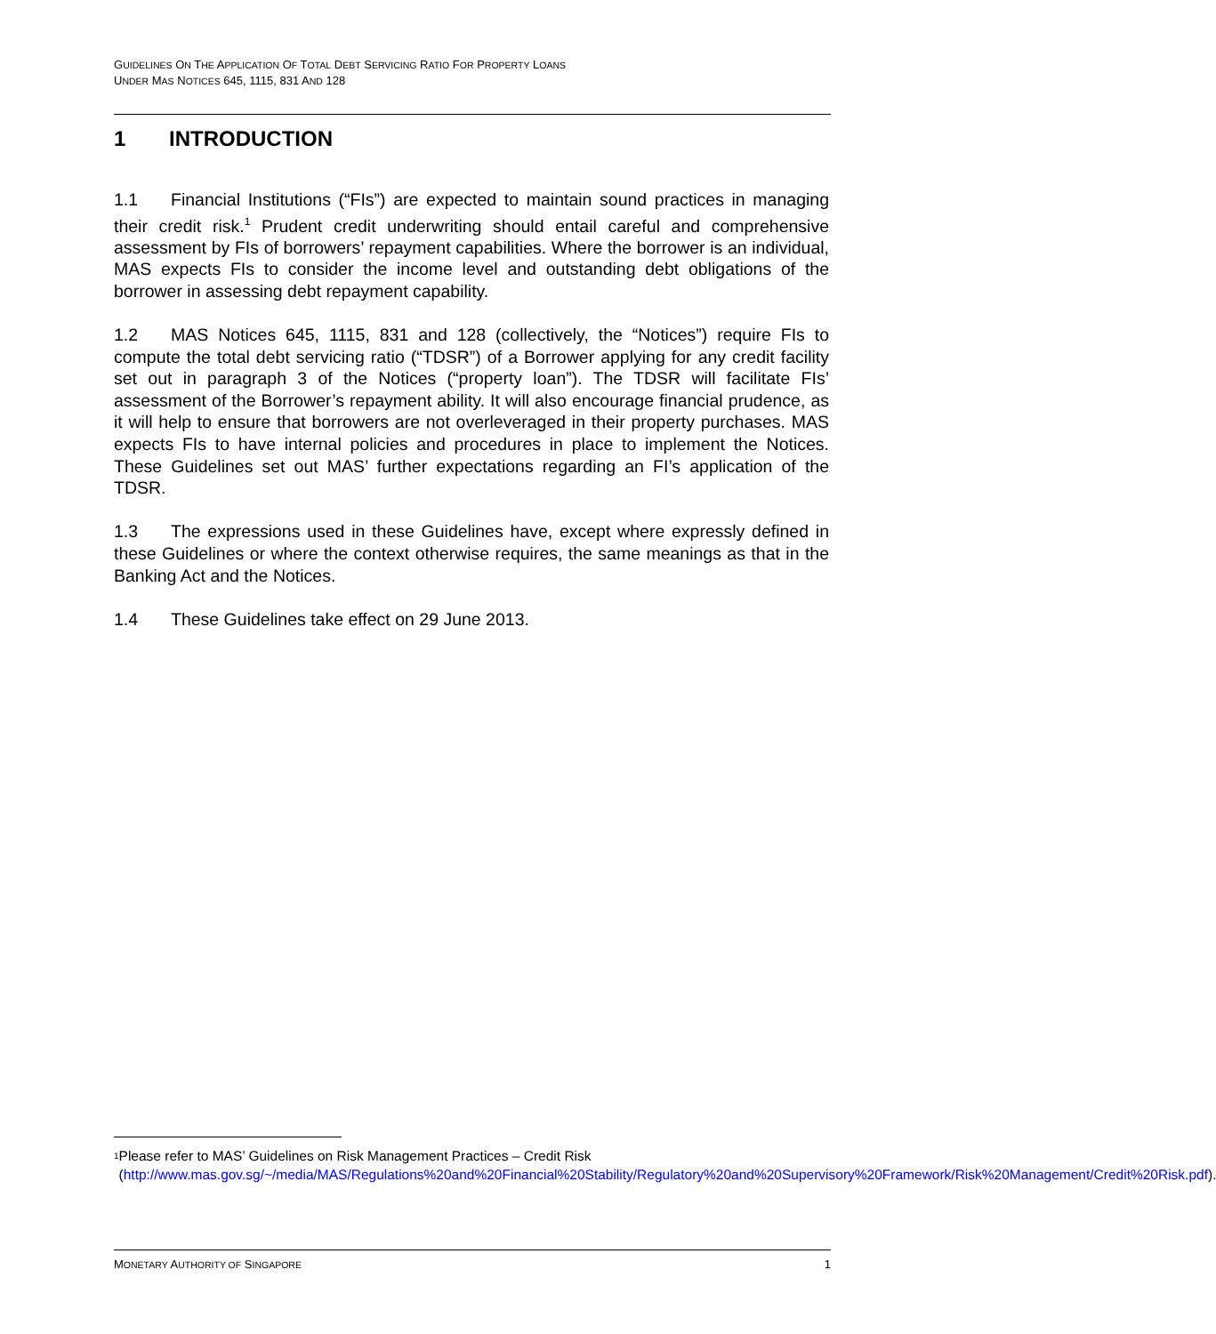GUIDELINES ON THE APPLICATION OF TOTAL DEBT SERVICING RATIO FOR PROPERTY LOANS
UNDER MAS NOTICES 645, 1115, 831 AND 128
1 INTRODUCTION
1.1 Financial Institutions (“FIs”) are expected to maintain sound practices in managing their credit risk.<sup>1</sup> Prudent credit underwriting should entail careful and comprehensive assessment by FIs of borrowers’ repayment capabilities. Where the borrower is an individual, MAS expects FIs to consider the income level and outstanding debt obligations of the borrower in assessing debt repayment capability.
1.2 MAS Notices 645, 1115, 831 and 128 (collectively, the “Notices”) require FIs to compute the total debt servicing ratio (“TDSR”) of a Borrower applying for any credit facility set out in paragraph 3 of the Notices (“property loan”). The TDSR will facilitate FIs’ assessment of the Borrower’s repayment ability. It will also encourage financial prudence, as it will help to ensure that borrowers are not overleveraged in their property purchases. MAS expects FIs to have internal policies and procedures in place to implement the Notices. These Guidelines set out MAS’ further expectations regarding an FI’s application of the TDSR.
1.3 The expressions used in these Guidelines have, except where expressly defined in these Guidelines or where the context otherwise requires, the same meanings as that in the Banking Act and the Notices.
1.4 These Guidelines take effect on 29 June 2013.
<sup>1</sup> Please refer to MAS’ Guidelines on Risk Management Practices – Credit Risk (http://www.mas.gov.sg/~/media/MAS/Regulations%20and%20Financial%20Stability/Regulatory%20and%20Supervisory%20Framework/Risk%20Management/Credit%20Risk.pdf).
MONETARY AUTHORITY OF SINGAPORE 1